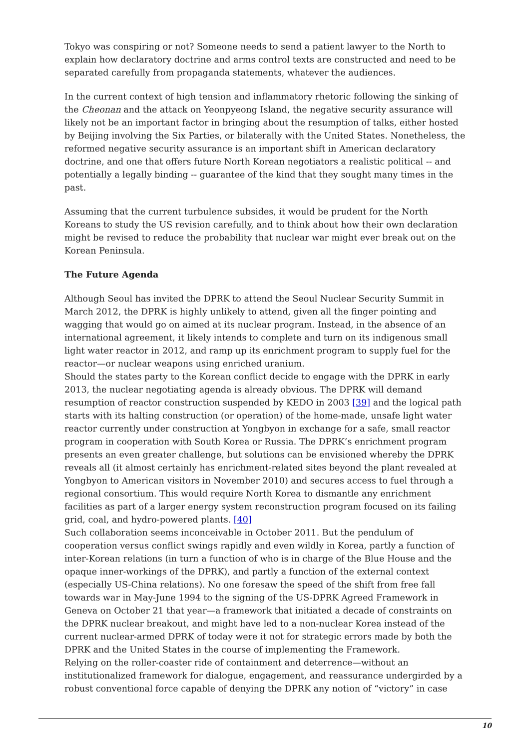Tokyo was conspiring or not? Someone needs to send a patient lawyer to the North to explain how declaratory doctrine and arms control texts are constructed and need to be separated carefully from propaganda statements, whatever the audiences.
In the current context of high tension and inflammatory rhetoric following the sinking of the Cheonan and the attack on Yeonpyeong Island, the negative security assurance will likely not be an important factor in bringing about the resumption of talks, either hosted by Beijing involving the Six Parties, or bilaterally with the United States. Nonetheless, the reformed negative security assurance is an important shift in American declaratory doctrine, and one that offers future North Korean negotiators a realistic political -- and potentially a legally binding -- guarantee of the kind that they sought many times in the past.
Assuming that the current turbulence subsides, it would be prudent for the North Koreans to study the US revision carefully, and to think about how their own declaration might be revised to reduce the probability that nuclear war might ever break out on the Korean Peninsula.
The Future Agenda
Although Seoul has invited the DPRK to attend the Seoul Nuclear Security Summit in March 2012, the DPRK is highly unlikely to attend, given all the finger pointing and wagging that would go on aimed at its nuclear program. Instead, in the absence of an international agreement, it likely intends to complete and turn on its indigenous small light water reactor in 2012, and ramp up its enrichment program to supply fuel for the reactor—or nuclear weapons using enriched uranium.
Should the states party to the Korean conflict decide to engage with the DPRK in early 2013, the nuclear negotiating agenda is already obvious. The DPRK will demand resumption of reactor construction suspended by KEDO in 2003 [39] and the logical path starts with its halting construction (or operation) of the home-made, unsafe light water reactor currently under construction at Yongbyon in exchange for a safe, small reactor program in cooperation with South Korea or Russia. The DPRK’s enrichment program presents an even greater challenge, but solutions can be envisioned whereby the DPRK reveals all (it almost certainly has enrichment-related sites beyond the plant revealed at Yongbyon to American visitors in November 2010) and secures access to fuel through a regional consortium. This would require North Korea to dismantle any enrichment facilities as part of a larger energy system reconstruction program focused on its failing grid, coal, and hydro-powered plants. [40]
Such collaboration seems inconceivable in October 2011. But the pendulum of cooperation versus conflict swings rapidly and even wildly in Korea, partly a function of inter-Korean relations (in turn a function of who is in charge of the Blue House and the opaque inner-workings of the DPRK), and partly a function of the external context (especially US-China relations). No one foresaw the speed of the shift from free fall towards war in May-June 1994 to the signing of the US-DPRK Agreed Framework in Geneva on October 21 that year—a framework that initiated a decade of constraints on the DPRK nuclear breakout, and might have led to a non-nuclear Korea instead of the current nuclear-armed DPRK of today were it not for strategic errors made by both the DPRK and the United States in the course of implementing the Framework.
Relying on the roller-coaster ride of containment and deterrence—without an institutionalized framework for dialogue, engagement, and reassurance undergirded by a robust conventional force capable of denying the DPRK any notion of “victory” in case
10